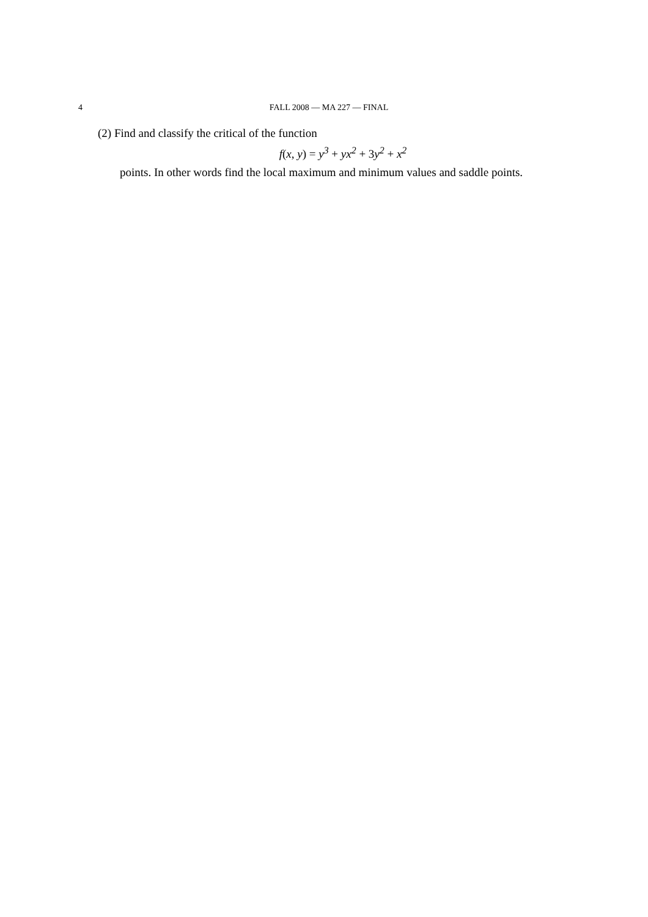4 FALL 2008 — MA 227 — FINAL
(2) Find and classify the critical of the function
f(x, y) = y<sup>3</sup> + yx<sup>2</sup> + 3y<sup>2</sup> + x<sup>2</sup>
points. In other words find the local maximum and minimum values and saddle points.